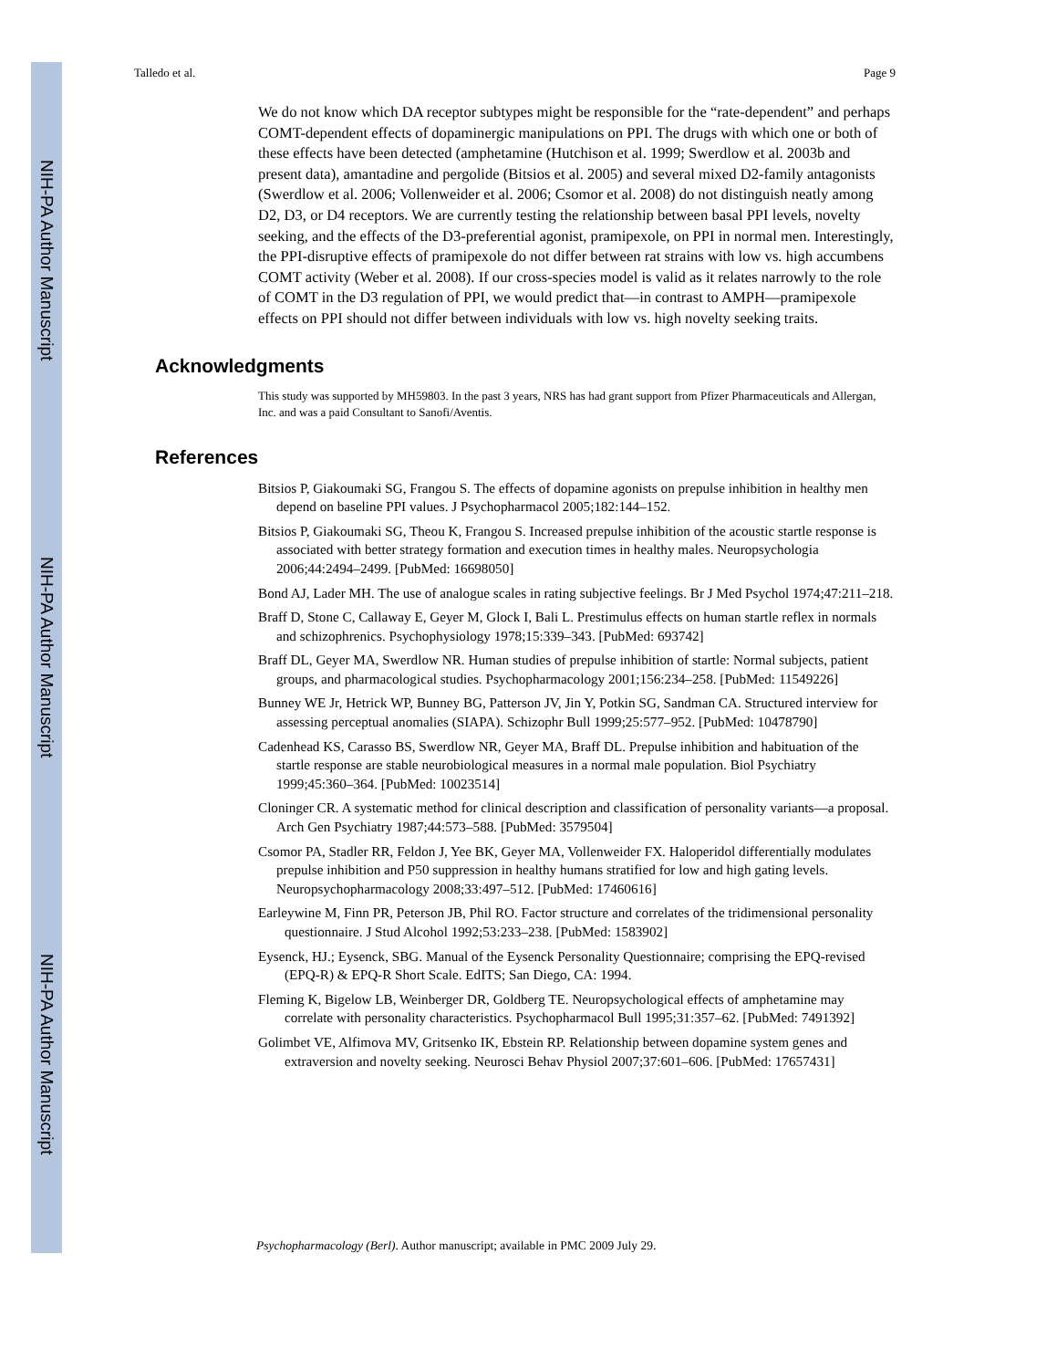NIH-PA Author Manuscript
NIH-PA Author Manuscript
NIH-PA Author Manuscript
Talledo et al. Page 9
We do not know which DA receptor subtypes might be responsible for the “rate-dependent” and perhaps COMT-dependent effects of dopaminergic manipulations on PPI. The drugs with which one or both of these effects have been detected (amphetamine (Hutchison et al. 1999; Swerdlow et al. 2003b and present data), amantadine and pergolide (Bitsios et al. 2005) and several mixed D2-family antagonists (Swerdlow et al. 2006; Vollenweider et al. 2006; Csomor et al. 2008) do not distinguish neatly among D2, D3, or D4 receptors. We are currently testing the relationship between basal PPI levels, novelty seeking, and the effects of the D3-preferential agonist, pramipexole, on PPI in normal men. Interestingly, the PPI-disruptive effects of pramipexole do not differ between rat strains with low vs. high accumbens COMT activity (Weber et al. 2008). If our cross-species model is valid as it relates narrowly to the role of COMT in the D3 regulation of PPI, we would predict that—in contrast to AMPH—pramipexole effects on PPI should not differ between individuals with low vs. high novelty seeking traits.
Acknowledgments
This study was supported by MH59803. In the past 3 years, NRS has had grant support from Pfizer Pharmaceuticals and Allergan, Inc. and was a paid Consultant to Sanofi/Aventis.
References
Bitsios P, Giakoumaki SG, Frangou S. The effects of dopamine agonists on prepulse inhibition in healthy men depend on baseline PPI values. J Psychopharmacol 2005;182:144–152.
Bitsios P, Giakoumaki SG, Theou K, Frangou S. Increased prepulse inhibition of the acoustic startle response is associated with better strategy formation and execution times in healthy males. Neuropsychologia 2006;44:2494–2499. [PubMed: 16698050]
Bond AJ, Lader MH. The use of analogue scales in rating subjective feelings. Br J Med Psychol 1974;47:211–218.
Braff D, Stone C, Callaway E, Geyer M, Glock I, Bali L. Prestimulus effects on human startle reflex in normals and schizophrenics. Psychophysiology 1978;15:339–343. [PubMed: 693742]
Braff DL, Geyer MA, Swerdlow NR. Human studies of prepulse inhibition of startle: Normal subjects, patient groups, and pharmacological studies. Psychopharmacology 2001;156:234–258. [PubMed: 11549226]
Bunney WE Jr, Hetrick WP, Bunney BG, Patterson JV, Jin Y, Potkin SG, Sandman CA. Structured interview for assessing perceptual anomalies (SIAPA). Schizophr Bull 1999;25:577–952. [PubMed: 10478790]
Cadenhead KS, Carasso BS, Swerdlow NR, Geyer MA, Braff DL. Prepulse inhibition and habituation of the startle response are stable neurobiological measures in a normal male population. Biol Psychiatry 1999;45:360–364. [PubMed: 10023514]
Cloninger CR. A systematic method for clinical description and classification of personality variants—a proposal. Arch Gen Psychiatry 1987;44:573–588. [PubMed: 3579504]
Csomor PA, Stadler RR, Feldon J, Yee BK, Geyer MA, Vollenweider FX. Haloperidol differentially modulates prepulse inhibition and P50 suppression in healthy humans stratified for low and high gating levels. Neuropsychopharmacology 2008;33:497–512. [PubMed: 17460616]
Earleywine M, Finn PR, Peterson JB, Phil RO. Factor structure and correlates of the tridimensional personality questionnaire. J Stud Alcohol 1992;53:233–238. [PubMed: 1583902]
Eysenck, HJ.; Eysenck, SBG. Manual of the Eysenck Personality Questionnaire; comprising the EPQ-revised (EPQ-R) & EPQ-R Short Scale. EdITS; San Diego, CA: 1994.
Fleming K, Bigelow LB, Weinberger DR, Goldberg TE. Neuropsychological effects of amphetamine may correlate with personality characteristics. Psychopharmacol Bull 1995;31:357–62. [PubMed: 7491392]
Golimbet VE, Alfimova MV, Gritsenko IK, Ebstein RP. Relationship between dopamine system genes and extraversion and novelty seeking. Neurosci Behav Physiol 2007;37:601–606. [PubMed: 17657431]
Psychopharmacology (Berl). Author manuscript; available in PMC 2009 July 29.